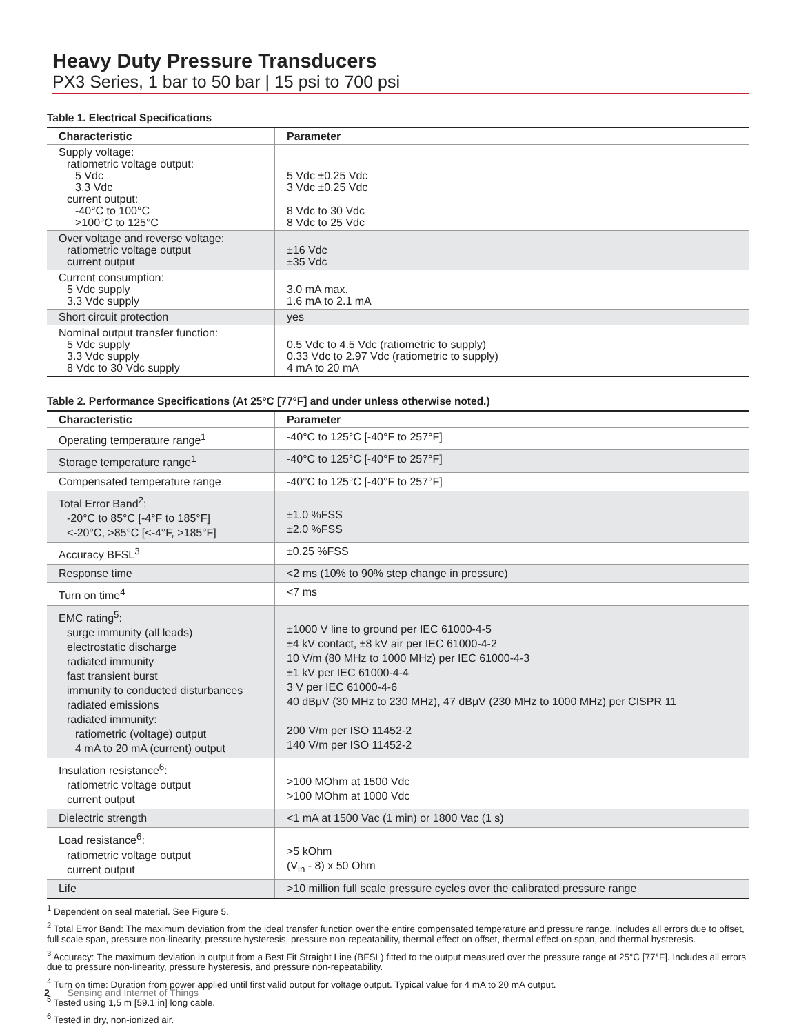Heavy Duty Pressure Transducers
PX3 Series, 1 bar to 50 bar | 15 psi to 700 psi
Table 1. Electrical Specifications
| Characteristic | Parameter |
| --- | --- |
| Supply voltage: ratiometric voltage output: 5 Vdc 3.3 Vdc current output: -40°C to 100°C >100°C to 125°C | 5 Vdc ±0.25 Vdc 3 Vdc ±0.25 Vdc 8 Vdc to 30 Vdc 8 Vdc to 25 Vdc |
| Over voltage and reverse voltage: ratiometric voltage output current output | ±16 Vdc ±35 Vdc |
| Current consumption: 5 Vdc supply 3.3 Vdc supply | 3.0 mA max. 1.6 mA to 2.1 mA |
| Short circuit protection | yes |
| Nominal output transfer function: 5 Vdc supply 3.3 Vdc supply 8 Vdc to 30 Vdc supply | 0.5 Vdc to 4.5 Vdc (ratiometric to supply) 0.33 Vdc to 2.97 Vdc (ratiometric to supply) 4 mA to 20 mA |
Table 2. Performance Specifications (At 25°C [77°F] and under unless otherwise noted.)
| Characteristic | Parameter |
| --- | --- |
| Operating temperature range<sup>1</sup> | -40°C to 125°C [-40°F to 257°F] |
| Storage temperature range<sup>1</sup> | -40°C to 125°C [-40°F to 257°F] |
| Compensated temperature range | -40°C to 125°C [-40°F to 257°F] |
| Total Error Band<sup>2</sup>: -20°C to 85°C [-4°F to 185°F] <-20°C, >85°C [<-4°F, >185°F] | ±1.0 %FSS ±2.0 %FSS |
| Accuracy BFSL<sup>3</sup> | ±0.25 %FSS |
| Response time | <2 ms (10% to 90% step change in pressure) |
| Turn on time<sup>4</sup> | <7 ms |
| EMC rating<sup>5</sup>: surge immunity (all leads) electrostatic discharge radiated immunity fast transient burst immunity to conducted disturbances radiated emissions radiated immunity: ratiometric (voltage) output 4 mA to 20 mA (current) output | ±1000 V line to ground per IEC 61000-4-5 ±4 kV contact, ±8 kV air per IEC 61000-4-2 10 V/m (80 MHz to 1000 MHz) per IEC 61000-4-3 ±1 kV per IEC 61000-4-4 3 V per IEC 61000-4-6 40 dBμV (30 MHz to 230 MHz), 47 dBμV (230 MHz to 1000 MHz) per CISPR 11 200 V/m per ISO 11452-2 140 V/m per ISO 11452-2 |
| Insulation resistance<sup>6</sup>: ratiometric voltage output current output | >100 MOhm at 1500 Vdc >100 MOhm at 1000 Vdc |
| Dielectric strength | <1 mA at 1500 Vac (1 min) or 1800 Vac (1 s) |
| Load resistance<sup>6</sup>: ratiometric voltage output current output | >5 kOhm (V<sub>in</sub> - 8) x 50 Ohm |
| Life | >10 million full scale pressure cycles over the calibrated pressure range |
<sup>1</sup> Dependent on seal material. See Figure 5.
<sup>2</sup> Total Error Band: The maximum deviation from the ideal transfer function over the entire compensated temperature and pressure range. Includes all errors due to offset, full scale span, pressure non-linearity, pressure hysteresis, pressure non-repeatability, thermal effect on offset, thermal effect on span, and thermal hysteresis.
<sup>3</sup> Accuracy: The maximum deviation in output from a Best Fit Straight Line (BFSL) fitted to the output measured over the pressure range at 25°C [77°F]. Includes all errors due to pressure non-linearity, pressure hysteresis, and pressure non-repeatability.
<sup>4</sup> Turn on time: Duration from power applied until first valid output for voltage output. Typical value for 4 mA to 20 mA output.
<sup>5</sup> Tested using 1,5 m [59.1 in] long cable.
<sup>6</sup> Tested in dry, non-ionized air.
2 Sensing and Internet of Things